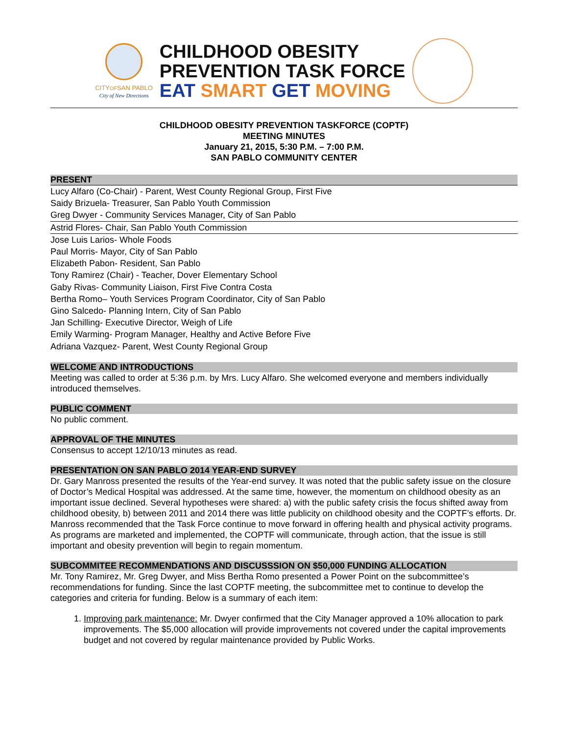CITYOFSAN PABLO
City of New Directions
CHILDHOOD OBESITY
PREVENTION TASK FORCE
EAT SMART GET MOVING
CHILDHOOD OBESITY PREVENTION TASKFORCE (COPTF)
MEETING MINUTES
January 21, 2015, 5:30 P.M. – 7:00 P.M.
SAN PABLO COMMUNITY CENTER
PRESENT
Lucy Alfaro (Co-Chair) - Parent, West County Regional Group, First Five
Saidy Brizuela- Treasurer, San Pablo Youth Commission
Greg Dwyer - Community Services Manager, City of San Pablo
Astrid Flores- Chair, San Pablo Youth Commission
Jose Luis Larios- Whole Foods
Paul Morris- Mayor, City of San Pablo
Elizabeth Pabon- Resident, San Pablo
Tony Ramirez (Chair) - Teacher, Dover Elementary School
Gaby Rivas- Community Liaison, First Five Contra Costa
Bertha Romo– Youth Services Program Coordinator, City of San Pablo
Gino Salcedo- Planning Intern, City of San Pablo
Jan Schilling- Executive Director, Weigh of Life
Emily Warming- Program Manager, Healthy and Active Before Five
Adriana Vazquez- Parent, West County Regional Group
WELCOME AND INTRODUCTIONS
Meeting was called to order at 5:36 p.m. by Mrs. Lucy Alfaro. She welcomed everyone and members individually introduced themselves.
PUBLIC COMMENT
No public comment.
APPROVAL OF THE MINUTES
Consensus to accept 12/10/13 minutes as read.
PRESENTATION ON SAN PABLO 2014 YEAR-END SURVEY
Dr. Gary Manross presented the results of the Year-end survey. It was noted that the public safety issue on the closure of Doctor’s Medical Hospital was addressed. At the same time, however, the momentum on childhood obesity as an important issue declined. Several hypotheses were shared: a) with the public safety crisis the focus shifted away from childhood obesity, b) between 2011 and 2014 there was little publicity on childhood obesity and the COPTF’s efforts. Dr. Manross recommended that the Task Force continue to move forward in offering health and physical activity programs. As programs are marketed and implemented, the COPTF will communicate, through action, that the issue is still important and obesity prevention will begin to regain momentum.
SUBCOMMITEE RECOMMENDATIONS AND DISCUSSSION ON $50,000 FUNDING ALLOCATION
Mr. Tony Ramirez, Mr. Greg Dwyer, and Miss Bertha Romo presented a Power Point on the subcommittee’s recommendations for funding. Since the last COPTF meeting, the subcommittee met to continue to develop the categories and criteria for funding. Below is a summary of each item:
1. Improving park maintenance: Mr. Dwyer confirmed that the City Manager approved a 10% allocation to park improvements. The $5,000 allocation will provide improvements not covered under the capital improvements budget and not covered by regular maintenance provided by Public Works.